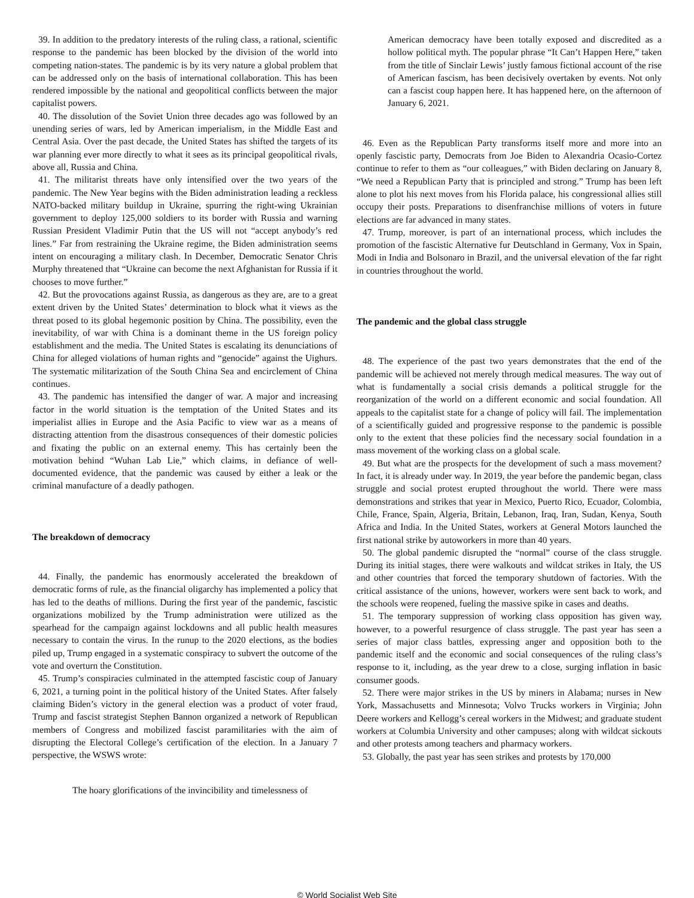39. In addition to the predatory interests of the ruling class, a rational, scientific response to the pandemic has been blocked by the division of the world into competing nation-states. The pandemic is by its very nature a global problem that can be addressed only on the basis of international collaboration. This has been rendered impossible by the national and geopolitical conflicts between the major capitalist powers.
40. The dissolution of the Soviet Union three decades ago was followed by an unending series of wars, led by American imperialism, in the Middle East and Central Asia. Over the past decade, the United States has shifted the targets of its war planning ever more directly to what it sees as its principal geopolitical rivals, above all, Russia and China.
41. The militarist threats have only intensified over the two years of the pandemic. The New Year begins with the Biden administration leading a reckless NATO-backed military buildup in Ukraine, spurring the right-wing Ukrainian government to deploy 125,000 soldiers to its border with Russia and warning Russian President Vladimir Putin that the US will not “accept anybody’s red lines.” Far from restraining the Ukraine regime, the Biden administration seems intent on encouraging a military clash. In December, Democratic Senator Chris Murphy threatened that “Ukraine can become the next Afghanistan for Russia if it chooses to move further.”
42. But the provocations against Russia, as dangerous as they are, are to a great extent driven by the United States’ determination to block what it views as the threat posed to its global hegemonic position by China. The possibility, even the inevitability, of war with China is a dominant theme in the US foreign policy establishment and the media. The United States is escalating its denunciations of China for alleged violations of human rights and “genocide” against the Uighurs. The systematic militarization of the South China Sea and encirclement of China continues.
43. The pandemic has intensified the danger of war. A major and increasing factor in the world situation is the temptation of the United States and its imperialist allies in Europe and the Asia Pacific to view war as a means of distracting attention from the disastrous consequences of their domestic policies and fixating the public on an external enemy. This has certainly been the motivation behind “Wuhan Lab Lie,” which claims, in defiance of well-documented evidence, that the pandemic was caused by either a leak or the criminal manufacture of a deadly pathogen.
The breakdown of democracy
44. Finally, the pandemic has enormously accelerated the breakdown of democratic forms of rule, as the financial oligarchy has implemented a policy that has led to the deaths of millions. During the first year of the pandemic, fascistic organizations mobilized by the Trump administration were utilized as the spearhead for the campaign against lockdowns and all public health measures necessary to contain the virus. In the runup to the 2020 elections, as the bodies piled up, Trump engaged in a systematic conspiracy to subvert the outcome of the vote and overturn the Constitution.
45. Trump’s conspiracies culminated in the attempted fascistic coup of January 6, 2021, a turning point in the political history of the United States. After falsely claiming Biden’s victory in the general election was a product of voter fraud, Trump and fascist strategist Stephen Bannon organized a network of Republican members of Congress and mobilized fascist paramilitaries with the aim of disrupting the Electoral College’s certification of the election. In a January 7 perspective, the WSWS wrote:
The hoary glorifications of the invincibility and timelessness of
American democracy have been totally exposed and discredited as a hollow political myth. The popular phrase “It Can’t Happen Here,” taken from the title of Sinclair Lewis’ justly famous fictional account of the rise of American fascism, has been decisively overtaken by events. Not only can a fascist coup happen here. It has happened here, on the afternoon of January 6, 2021.
46. Even as the Republican Party transforms itself more and more into an openly fascistic party, Democrats from Joe Biden to Alexandria Ocasio-Cortez continue to refer to them as “our colleagues,” with Biden declaring on January 8, “We need a Republican Party that is principled and strong.” Trump has been left alone to plot his next moves from his Florida palace, his congressional allies still occupy their posts. Preparations to disenfranchise millions of voters in future elections are far advanced in many states.
47. Trump, moreover, is part of an international process, which includes the promotion of the fascistic Alternative fur Deutschland in Germany, Vox in Spain, Modi in India and Bolsonaro in Brazil, and the universal elevation of the far right in countries throughout the world.
The pandemic and the global class struggle
48. The experience of the past two years demonstrates that the end of the pandemic will be achieved not merely through medical measures. The way out of what is fundamentally a social crisis demands a political struggle for the reorganization of the world on a different economic and social foundation. All appeals to the capitalist state for a change of policy will fail. The implementation of a scientifically guided and progressive response to the pandemic is possible only to the extent that these policies find the necessary social foundation in a mass movement of the working class on a global scale.
49. But what are the prospects for the development of such a mass movement? In fact, it is already under way. In 2019, the year before the pandemic began, class struggle and social protest erupted throughout the world. There were mass demonstrations and strikes that year in Mexico, Puerto Rico, Ecuador, Colombia, Chile, France, Spain, Algeria, Britain, Lebanon, Iraq, Iran, Sudan, Kenya, South Africa and India. In the United States, workers at General Motors launched the first national strike by autoworkers in more than 40 years.
50. The global pandemic disrupted the “normal” course of the class struggle. During its initial stages, there were walkouts and wildcat strikes in Italy, the US and other countries that forced the temporary shutdown of factories. With the critical assistance of the unions, however, workers were sent back to work, and the schools were reopened, fueling the massive spike in cases and deaths.
51. The temporary suppression of working class opposition has given way, however, to a powerful resurgence of class struggle. The past year has seen a series of major class battles, expressing anger and opposition both to the pandemic itself and the economic and social consequences of the ruling class’s response to it, including, as the year drew to a close, surging inflation in basic consumer goods.
52. There were major strikes in the US by miners in Alabama; nurses in New York, Massachusetts and Minnesota; Volvo Trucks workers in Virginia; John Deere workers and Kellogg’s cereal workers in the Midwest; and graduate student workers at Columbia University and other campuses; along with wildcat sickouts and other protests among teachers and pharmacy workers.
53. Globally, the past year has seen strikes and protests by 170,000
© World Socialist Web Site